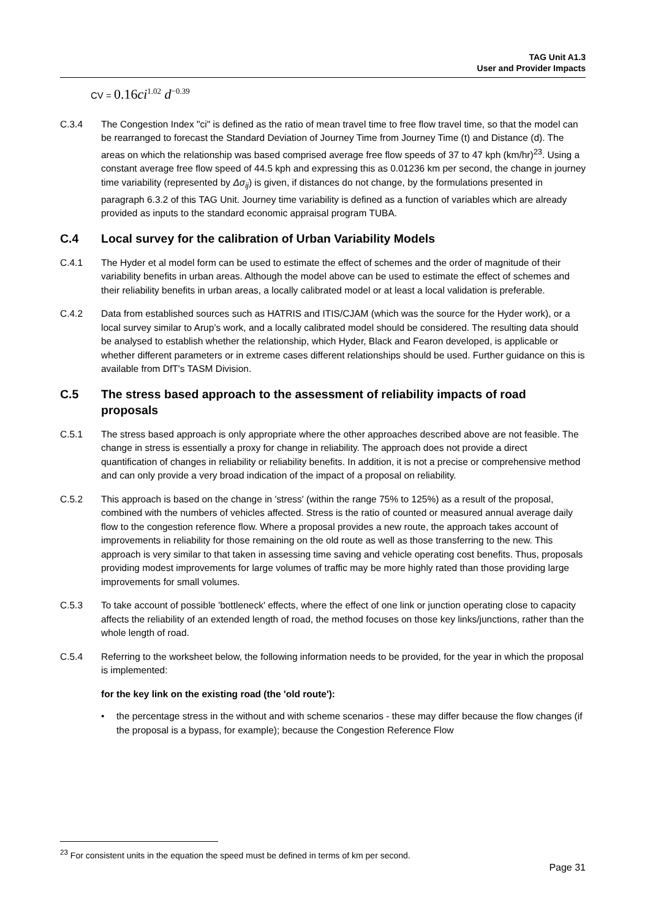TAG Unit A1.3
User and Provider Impacts
CV = 0.16ci<sup>1.02</sup> d<sup>−0.39</sup>
C.3.4 The Congestion Index "ci" is defined as the ratio of mean travel time to free flow travel time, so that the model can be rearranged to forecast the Standard Deviation of Journey Time from Journey Time (t) and Distance (d). The areas on which the relationship was based comprised average free flow speeds of 37 to 47 kph (km/hr)<sup>23</sup>. Using a constant average free flow speed of 44.5 kph and expressing this as 0.01236 km per second, the change in journey time variability (represented by Δσ<sub>ij</sub>) is given, if distances do not change, by the formulations presented in paragraph 6.3.2 of this TAG Unit. Journey time variability is defined as a function of variables which are already provided as inputs to the standard economic appraisal program TUBA.
C.4 Local survey for the calibration of Urban Variability Models
C.4.1 The Hyder et al model form can be used to estimate the effect of schemes and the order of magnitude of their variability benefits in urban areas. Although the model above can be used to estimate the effect of schemes and their reliability benefits in urban areas, a locally calibrated model or at least a local validation is preferable.
C.4.2 Data from established sources such as HATRIS and ITIS/CJAM (which was the source for the Hyder work), or a local survey similar to Arup’s work, and a locally calibrated model should be considered. The resulting data should be analysed to establish whether the relationship, which Hyder, Black and Fearon developed, is applicable or whether different parameters or in extreme cases different relationships should be used. Further guidance on this is available from DfT's TASM Division.
C.5 The stress based approach to the assessment of reliability impacts of road proposals
C.5.1 The stress based approach is only appropriate where the other approaches described above are not feasible. The change in stress is essentially a proxy for change in reliability. The approach does not provide a direct quantification of changes in reliability or reliability benefits. In addition, it is not a precise or comprehensive method and can only provide a very broad indication of the impact of a proposal on reliability.
C.5.2 This approach is based on the change in 'stress' (within the range 75% to 125%) as a result of the proposal, combined with the numbers of vehicles affected. Stress is the ratio of counted or measured annual average daily flow to the congestion reference flow. Where a proposal provides a new route, the approach takes account of improvements in reliability for those remaining on the old route as well as those transferring to the new. This approach is very similar to that taken in assessing time saving and vehicle operating cost benefits. Thus, proposals providing modest improvements for large volumes of traffic may be more highly rated than those providing large improvements for small volumes.
C.5.3 To take account of possible 'bottleneck' effects, where the effect of one link or junction operating close to capacity affects the reliability of an extended length of road, the method focuses on those key links/junctions, rather than the whole length of road.
C.5.4 Referring to the worksheet below, the following information needs to be provided, for the year in which the proposal is implemented:
for the key link on the existing road (the 'old route'):
• the percentage stress in the without and with scheme scenarios - these may differ because the flow changes (if the proposal is a bypass, for example); because the Congestion Reference Flow
<sup>23</sup> For consistent units in the equation the speed must be defined in terms of km per second.
Page 31